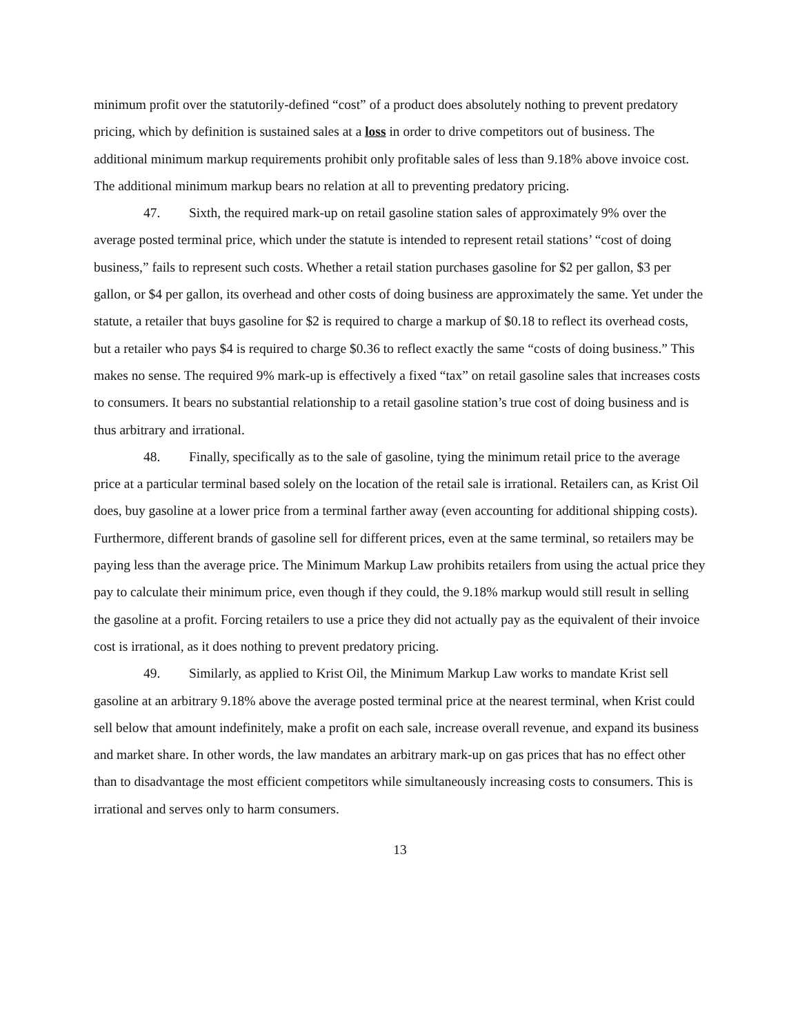minimum profit over the statutorily-defined “cost” of a product does absolutely nothing to prevent predatory pricing, which by definition is sustained sales at a loss in order to drive competitors out of business. The additional minimum markup requirements prohibit only profitable sales of less than 9.18% above invoice cost. The additional minimum markup bears no relation at all to preventing predatory pricing.
47. Sixth, the required mark-up on retail gasoline station sales of approximately 9% over the average posted terminal price, which under the statute is intended to represent retail stations’ “cost of doing business,” fails to represent such costs. Whether a retail station purchases gasoline for $2 per gallon, $3 per gallon, or $4 per gallon, its overhead and other costs of doing business are approximately the same. Yet under the statute, a retailer that buys gasoline for $2 is required to charge a markup of $0.18 to reflect its overhead costs, but a retailer who pays $4 is required to charge $0.36 to reflect exactly the same “costs of doing business.” This makes no sense. The required 9% mark-up is effectively a fixed “tax” on retail gasoline sales that increases costs to consumers. It bears no substantial relationship to a retail gasoline station’s true cost of doing business and is thus arbitrary and irrational.
48. Finally, specifically as to the sale of gasoline, tying the minimum retail price to the average price at a particular terminal based solely on the location of the retail sale is irrational. Retailers can, as Krist Oil does, buy gasoline at a lower price from a terminal farther away (even accounting for additional shipping costs). Furthermore, different brands of gasoline sell for different prices, even at the same terminal, so retailers may be paying less than the average price. The Minimum Markup Law prohibits retailers from using the actual price they pay to calculate their minimum price, even though if they could, the 9.18% markup would still result in selling the gasoline at a profit. Forcing retailers to use a price they did not actually pay as the equivalent of their invoice cost is irrational, as it does nothing to prevent predatory pricing.
49. Similarly, as applied to Krist Oil, the Minimum Markup Law works to mandate Krist sell gasoline at an arbitrary 9.18% above the average posted terminal price at the nearest terminal, when Krist could sell below that amount indefinitely, make a profit on each sale, increase overall revenue, and expand its business and market share. In other words, the law mandates an arbitrary mark-up on gas prices that has no effect other than to disadvantage the most efficient competitors while simultaneously increasing costs to consumers. This is irrational and serves only to harm consumers.
13